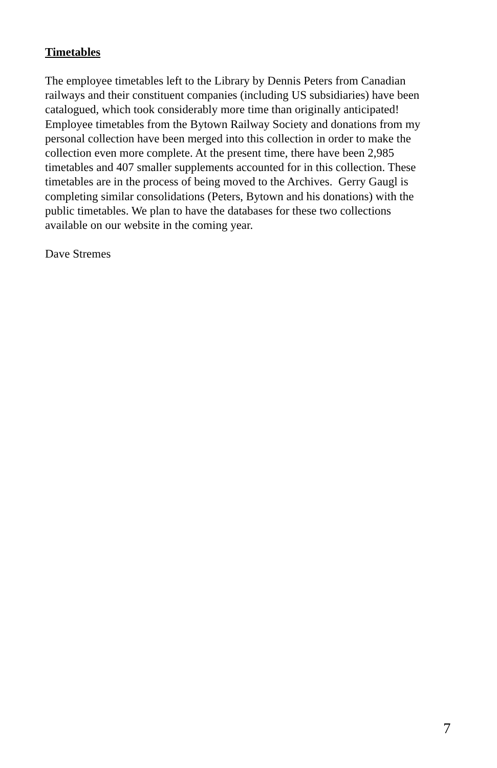Timetables
The employee timetables left to the Library by Dennis Peters from Canadian
railways and their constituent companies (including US subsidiaries) have been
catalogued, which took considerably more time than originally anticipated!
Employee timetables from the Bytown Railway Society and donations from my
personal collection have been merged into this collection in order to make the
collection even more complete. At the present time, there have been 2,985
timetables and 407 smaller supplements accounted for in this collection. These
timetables are in the process of being moved to the Archives. Gerry Gaugl is
completing similar consolidations (Peters, Bytown and his donations) with the
public timetables. We plan to have the databases for these two collections
available on our website in the coming year.
Dave Stremes
7